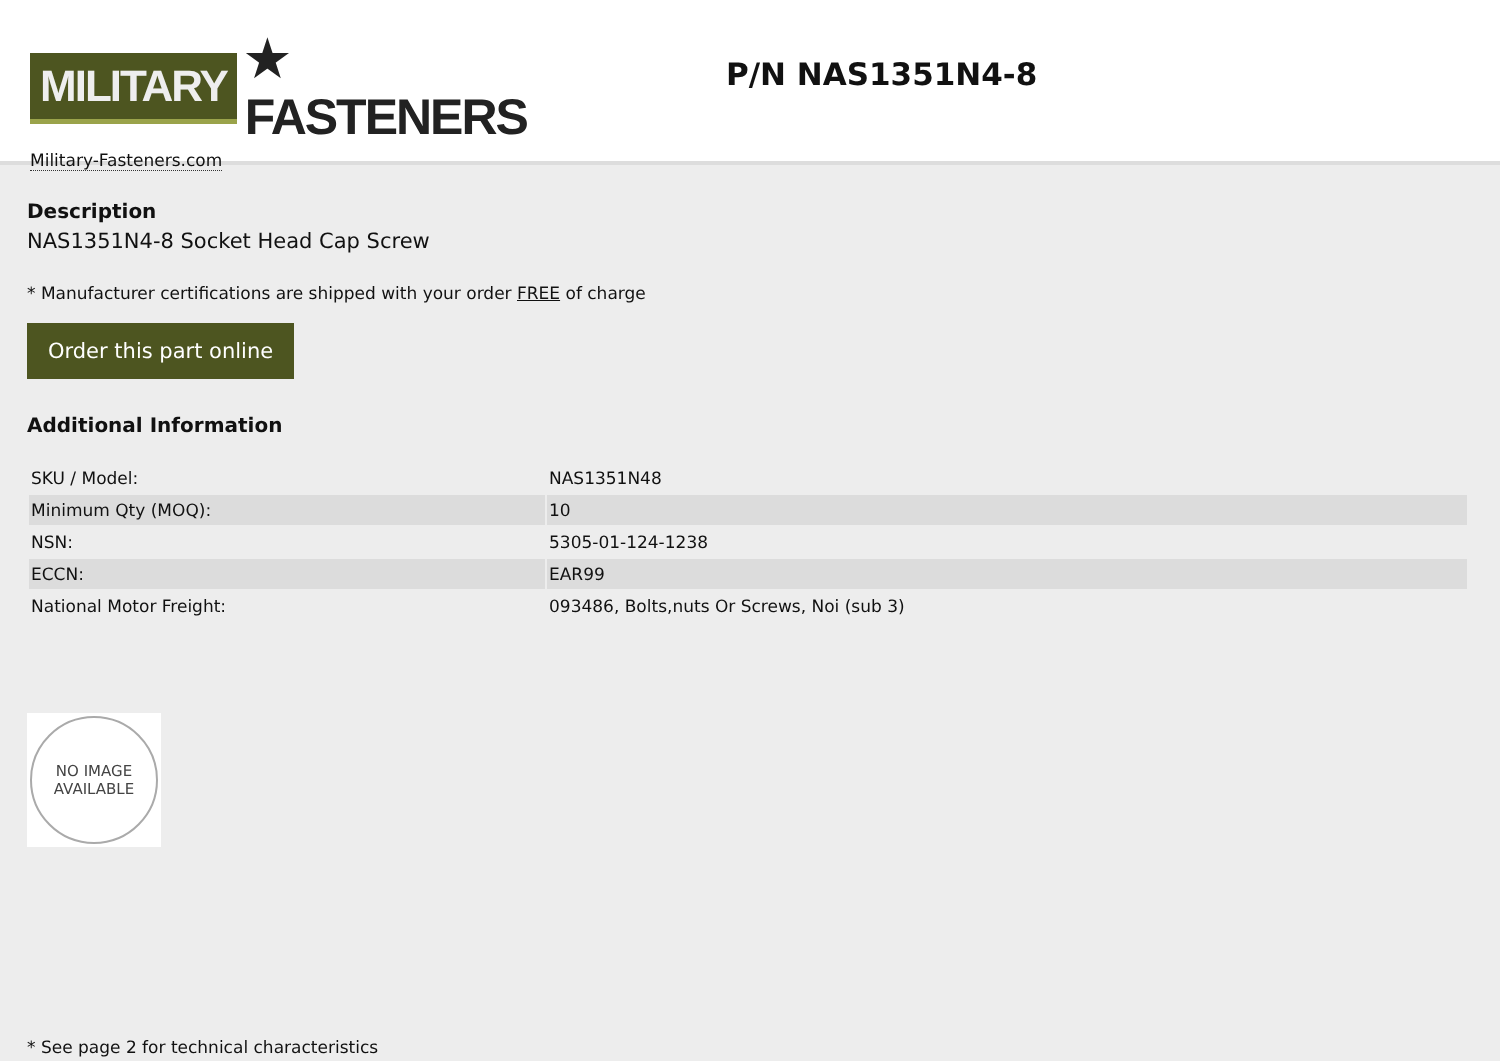MILITARY ★ FASTENERS
Military-Fasteners.com
P/N NAS1351N4-8
Description
NAS1351N4-8 Socket Head Cap Screw
* Manufacturer certifications are shipped with your order FREE of charge
Order this part online
Additional Information
| SKU / Model: | NAS1351N48 |
| Minimum Qty (MOQ): | 10 |
| NSN: | 5305-01-124-1238 |
| ECCN: | EAR99 |
| National Motor Freight: | 093486, Bolts,nuts Or Screws, Noi (sub 3) |
NO IMAGE
AVAILABLE
* See page 2 for technical characteristics